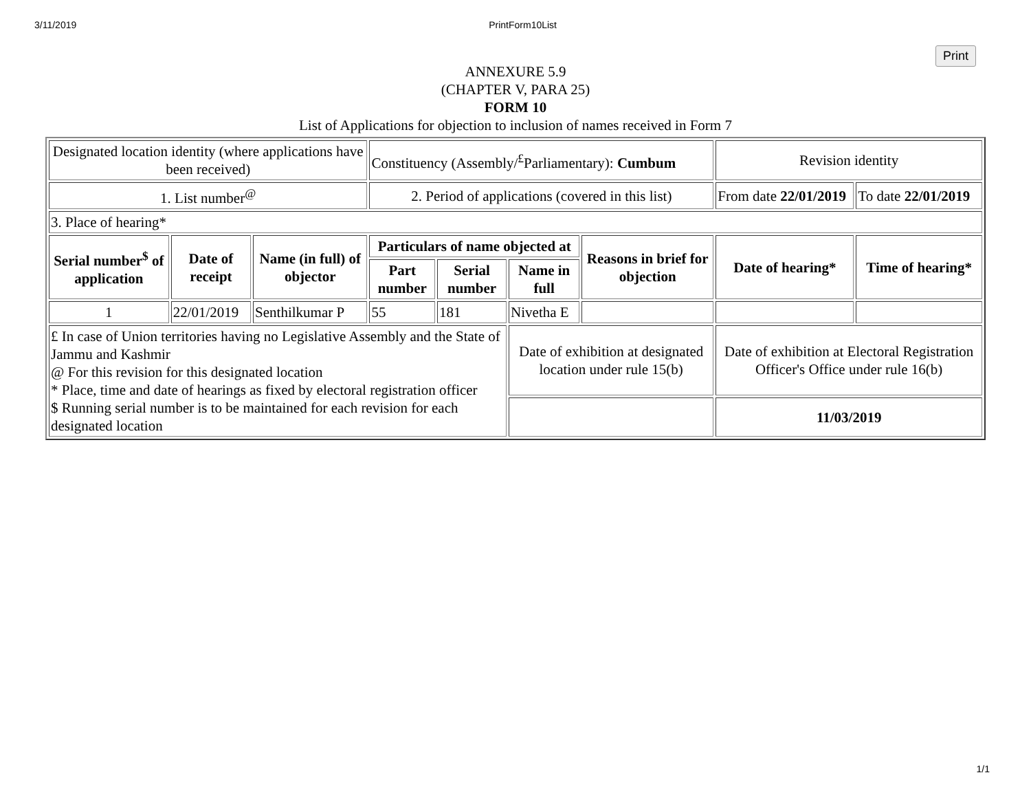3/11/2019 PrintForm10List
Print
ANNEXURE 5.9
(CHAPTER V, PARA 25)
FORM 10
List of Applications for objection to inclusion of names received in Form 7
| Designated location identity (where applications have been received) | | | Constituency (Assembly/<sup>£</sup>Parliamentary): Cumbum | | | | Revision identity | |
| 1. List number<sup>@</sup> | | | 2. Period of applications (covered in this list) | | | | From date 22/01/2019 | To date 22/01/2019 |
| 3. Place of hearing* | | | | | | | | |
| Serial number<sup>$</sup> of application | Date of receipt | Name (in full) of objector | Particulars of name objected at | | | Reasons in brief for objection | Date of hearing* | Time of hearing* |
| | | | Part number | Serial number | Name in full | | | |
| 1 | 22/01/2019 | Senthilkumar P | 55 | 181 | Nivetha E | | | |
| £ In case of Union territories having no Legislative Assembly and the State of Jammu and Kashmir @ For this revision for this designated location * Place, time and date of hearings as fixed by electoral registration officer $ Running serial number is to be maintained for each revision for each designated location | | | | | Date of exhibition at designated location under rule 15(b) | | Date of exhibition at Electoral Registration Officer's Office under rule 16(b) | |
| | | | | | | | 11/03/2019 | |
1/1